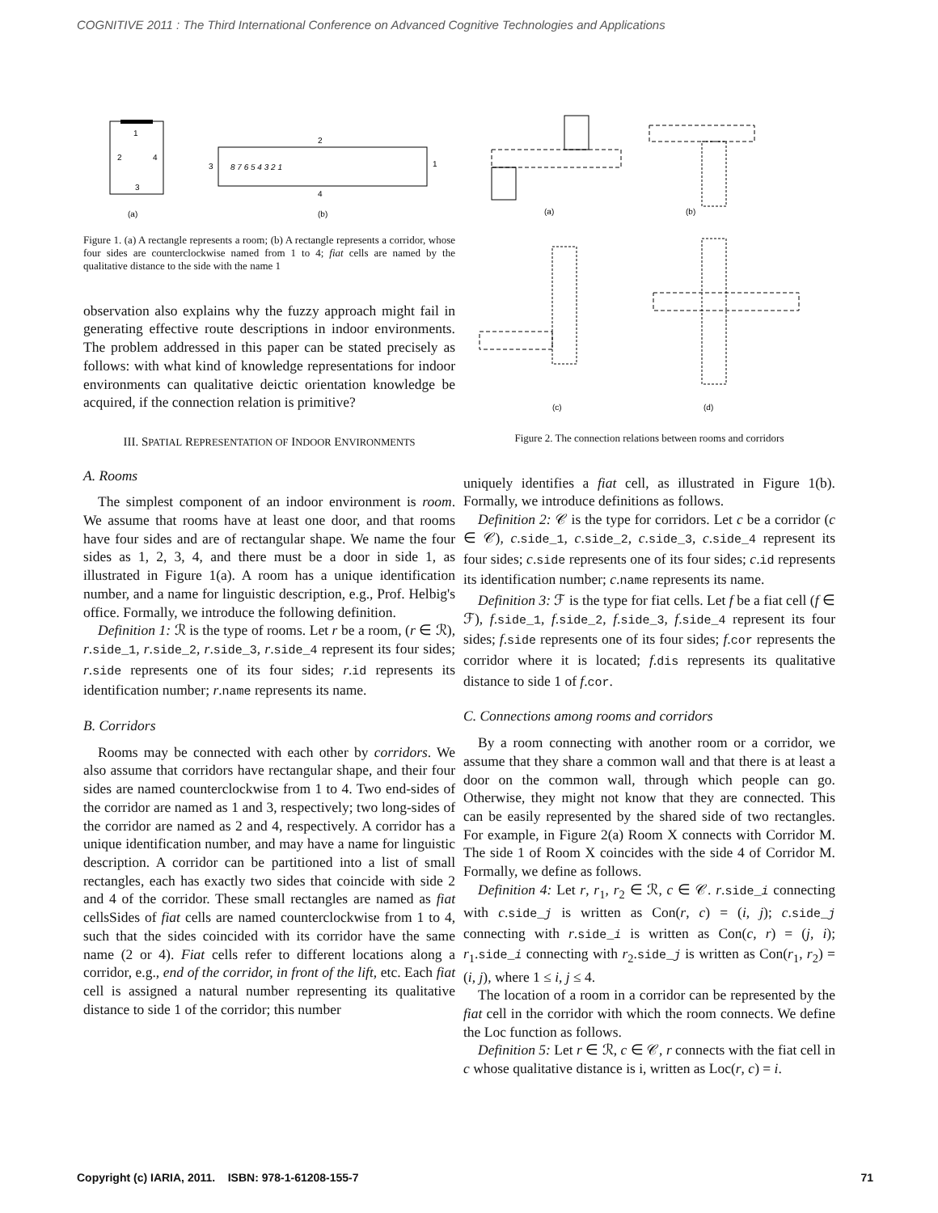COGNITIVE 2011 : The Third International Conference on Advanced Cognitive Technologies and Applications
1
2
4
3
(a)
2
3
1
4
(b)
8 7 6 5 4 3 2 1
Figure 1. (a) A rectangle represents a room; (b) A rectangle represents a corridor, whose four sides are counterclockwise named from 1 to 4; fiat cells are named by the qualitative distance to the side with the name 1
observation also explains why the fuzzy approach might fail in generating effective route descriptions in indoor environments. The problem addressed in this paper can be stated precisely as follows: with what kind of knowledge representations for indoor environments can qualitative deictic orientation knowledge be acquired, if the connection relation is primitive?
III. SPATIAL REPRESENTATION OF INDOOR ENVIRONMENTS
A. Rooms
The simplest component of an indoor environment is room. We assume that rooms have at least one door, and that rooms have four sides and are of rectangular shape. We name the four sides as 1, 2, 3, 4, and there must be a door in side 1, as illustrated in Figure 1(a). A room has a unique identification number, and a name for linguistic description, e.g., Prof. Helbig's office. Formally, we introduce the following definition.
Definition 1: ℛ is the type of rooms. Let r be a room, (r ∈ ℛ), r.side_1, r.side_2, r.side_3, r.side_4 represent its four sides; r.side represents one of its four sides; r.id represents its identification number; r.name represents its name.
B. Corridors
Rooms may be connected with each other by corridors. We also assume that corridors have rectangular shape, and their four sides are named counterclockwise from 1 to 4. Two end-sides of the corridor are named as 1 and 3, respectively; two long-sides of the corridor are named as 2 and 4, respectively. A corridor has a unique identification number, and may have a name for linguistic description. A corridor can be partitioned into a list of small rectangles, each has exactly two sides that coincide with side 2 and 4 of the corridor. These small rectangles are named as fiat cellsSides of fiat cells are named counterclockwise from 1 to 4, such that the sides coincided with its corridor have the same name (2 or 4). Fiat cells refer to different locations along a corridor, e.g., end of the corridor, in front of the lift, etc. Each fiat cell is assigned a natural number representing its qualitative distance to side 1 of the corridor; this number
(a)
(b)
(c)
(d)
Figure 2. The connection relations between rooms and corridors
uniquely identifies a fiat cell, as illustrated in Figure 1(b). Formally, we introduce definitions as follows.
Definition 2: 𝒞 is the type for corridors. Let c be a corridor (c ∈ 𝒞), c.side_1, c.side_2, c.side_3, c.side_4 represent its four sides; c.side represents one of its four sides; c.id represents its identification number; c.name represents its name.
Definition 3: ℱ is the type for fiat cells. Let f be a fiat cell (f ∈ ℱ), f.side_1, f.side_2, f.side_3, f.side_4 represent its four sides; f.side represents one of its four sides; f.cor represents the corridor where it is located; f.dis represents its qualitative distance to side 1 of f.cor.
C. Connections among rooms and corridors
By a room connecting with another room or a corridor, we assume that they share a common wall and that there is at least a door on the common wall, through which people can go. Otherwise, they might not know that they are connected. This can be easily represented by the shared side of two rectangles. For example, in Figure 2(a) Room X connects with Corridor M. The side 1 of Room X coincides with the side 4 of Corridor M. Formally, we define as follows.
Definition 4: Let r, r<sub>1</sub>, r<sub>2</sub> ∈ ℛ, c ∈ 𝒞. r.side_i connecting with c.side_j is written as Con(r, c) = (i, j); c.side_j connecting with r.side_i is written as Con(c, r) = (j, i); r<sub>1</sub>.side_i connecting with r<sub>2</sub>.side_j is written as Con(r<sub>1</sub>, r<sub>2</sub>) = (i, j), where 1 ≤ i, j ≤ 4.
The location of a room in a corridor can be represented by the fiat cell in the corridor with which the room connects. We define the Loc function as follows.
Definition 5: Let r ∈ ℛ, c ∈ 𝒞, r connects with the fiat cell in c whose qualitative distance is i, written as Loc(r, c) = i.
Copyright (c) IARIA, 2011. ISBN: 978-1-61208-155-7 71